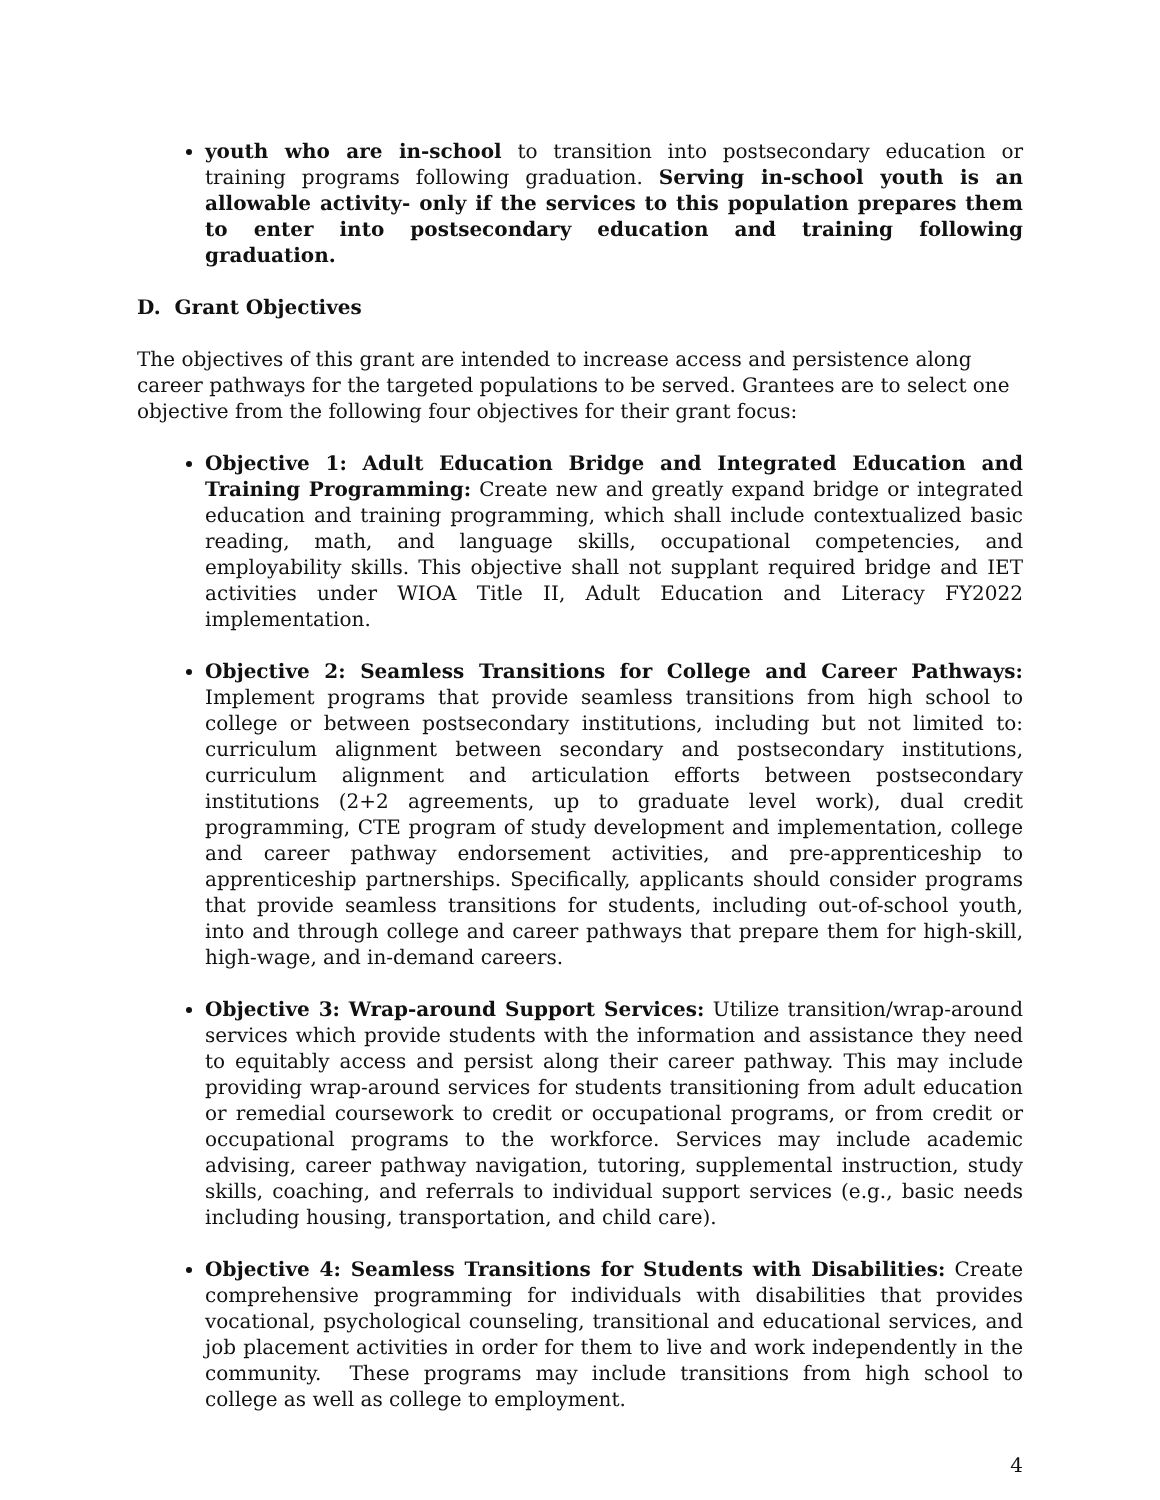youth who are in-school to transition into postsecondary education or training programs following graduation. Serving in-school youth is an allowable activity- only if the services to this population prepares them to enter into postsecondary education and training following graduation.
D. Grant Objectives
The objectives of this grant are intended to increase access and persistence along career pathways for the targeted populations to be served. Grantees are to select one objective from the following four objectives for their grant focus:
Objective 1: Adult Education Bridge and Integrated Education and Training Programming: Create new and greatly expand bridge or integrated education and training programming, which shall include contextualized basic reading, math, and language skills, occupational competencies, and employability skills. This objective shall not supplant required bridge and IET activities under WIOA Title II, Adult Education and Literacy FY2022 implementation.
Objective 2: Seamless Transitions for College and Career Pathways: Implement programs that provide seamless transitions from high school to college or between postsecondary institutions, including but not limited to: curriculum alignment between secondary and postsecondary institutions, curriculum alignment and articulation efforts between postsecondary institutions (2+2 agreements, up to graduate level work), dual credit programming, CTE program of study development and implementation, college and career pathway endorsement activities, and pre-apprenticeship to apprenticeship partnerships. Specifically, applicants should consider programs that provide seamless transitions for students, including out-of-school youth, into and through college and career pathways that prepare them for high-skill, high-wage, and in-demand careers.
Objective 3: Wrap-around Support Services: Utilize transition/wrap-around services which provide students with the information and assistance they need to equitably access and persist along their career pathway. This may include providing wrap-around services for students transitioning from adult education or remedial coursework to credit or occupational programs, or from credit or occupational programs to the workforce. Services may include academic advising, career pathway navigation, tutoring, supplemental instruction, study skills, coaching, and referrals to individual support services (e.g., basic needs including housing, transportation, and child care).
Objective 4: Seamless Transitions for Students with Disabilities: Create comprehensive programming for individuals with disabilities that provides vocational, psychological counseling, transitional and educational services, and job placement activities in order for them to live and work independently in the community. These programs may include transitions from high school to college as well as college to employment.
4